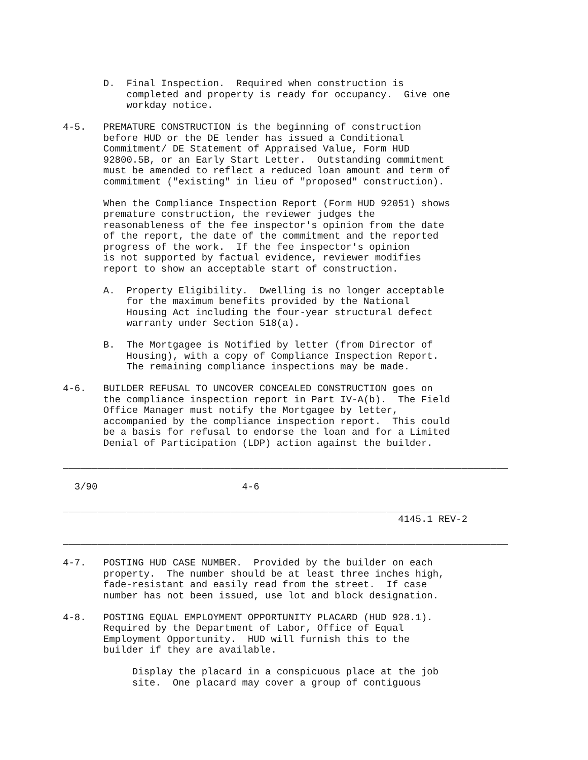D.  Final Inspection.  Required when construction is
           completed and property is ready for occupancy.  Give one
           workday notice.

4-5.   PREMATURE CONSTRUCTION is the beginning of construction
       before HUD or the DE lender has issued a Conditional
       Commitment/ DE Statement of Appraised Value, Form HUD
       92800.5B, or an Early Start Letter.  Outstanding commitment
       must be amended to reflect a reduced loan amount and term of
       commitment ("existing" in lieu of "proposed" construction).

       When the Compliance Inspection Report (Form HUD 92051) shows
       premature construction, the reviewer judges the
       reasonableness of the fee inspector's opinion from the date
       of the report, the date of the commitment and the reported
       progress of the work.  If the fee inspector's opinion
       is not supported by factual evidence, reviewer modifies
       report to show an acceptable start of construction.

       A.  Property Eligibility.  Dwelling is no longer acceptable
           for the maximum benefits provided by the National
           Housing Act including the four-year structural defect
           warranty under Section 518(a).

       B.  The Mortgagee is Notified by letter (from Director of
           Housing), with a copy of Compliance Inspection Report.
           The remaining compliance inspections may be made.

4-6.   BUILDER REFUSAL TO UNCOVER CONCEALED CONSTRUCTION goes on
       the compliance inspection report in Part IV-A(b).  The Field
       Office Manager must notify the Mortgagee by letter,
       accompanied by the compliance inspection report.  This could
       be a basis for refusal to endorse the loan and for a Limited
       Denial of Participation (LDP) action against the builder.

_____________________________________________________________________________

  3/90                         4-6

_____________________________________________________________________
                                                          4145.1 REV-2

_____________________________________________________________________________

4-7.   POSTING HUD CASE NUMBER.  Provided by the builder on each
       property.  The number should be at least three inches high,
       fade-resistant and easily read from the street.  If case
       number has not been issued, use lot and block designation.

4-8.   POSTING EQUAL EMPLOYMENT OPPORTUNITY PLACARD (HUD 928.1).
       Required by the Department of Labor, Office of Equal
       Employment Opportunity.  HUD will furnish this to the
       builder if they are available.

            Display the placard in a conspicuous place at the job
            site.  One placard may cover a group of contiguous